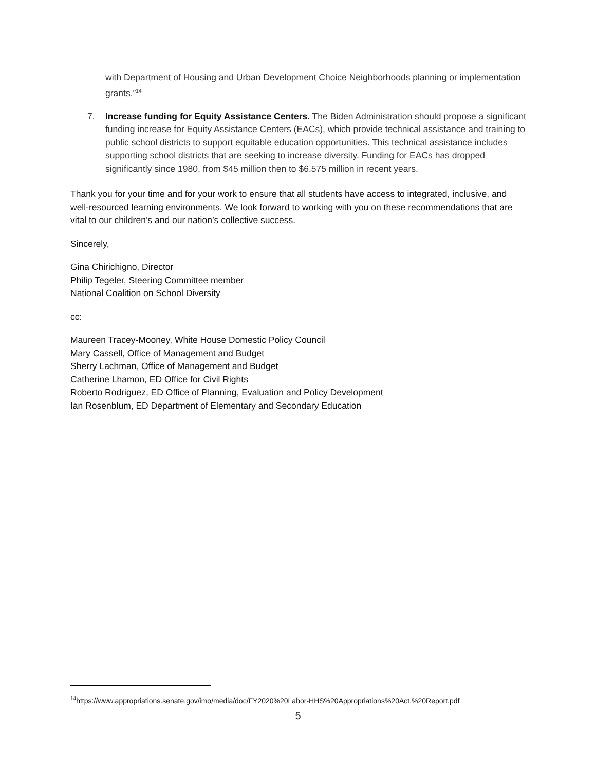with Department of Housing and Urban Development Choice Neighborhoods planning or implementation grants.”<sup>14</sup>
7. Increase funding for Equity Assistance Centers. The Biden Administration should propose a significant funding increase for Equity Assistance Centers (EACs), which provide technical assistance and training to public school districts to support equitable education opportunities. This technical assistance includes supporting school districts that are seeking to increase diversity. Funding for EACs has dropped significantly since 1980, from $45 million then to $6.575 million in recent years.
Thank you for your time and for your work to ensure that all students have access to integrated, inclusive, and well-resourced learning environments. We look forward to working with you on these recommendations that are vital to our children’s and our nation’s collective success.
Sincerely,
Gina Chirichigno, Director
Philip Tegeler, Steering Committee member
National Coalition on School Diversity
cc:
Maureen Tracey-Mooney, White House Domestic Policy Council
Mary Cassell, Office of Management and Budget
Sherry Lachman, Office of Management and Budget
Catherine Lhamon, ED Office for Civil Rights
Roberto Rodriguez, ED Office of Planning, Evaluation and Policy Development
Ian Rosenblum, ED Department of Elementary and Secondary Education
<sup>14</sup> https://www.appropriations.senate.gov/imo/media/doc/FY2020%20Labor-HHS%20Appropriations%20Act,%20Report.pdf
5